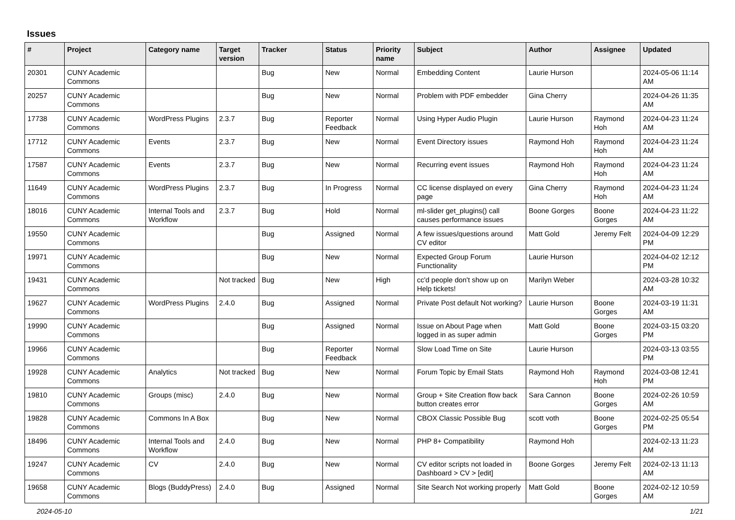Issues
| # | Project | Category name | Target version | Tracker | Status | Priority name | Subject | Author | Assignee | Updated |
| --- | --- | --- | --- | --- | --- | --- | --- | --- | --- | --- |
| 20301 | CUNY Academic Commons | | | Bug | New | Normal | Embedding Content | Laurie Hurson | | 2024-05-06 11:14 AM |
| 20257 | CUNY Academic Commons | | | Bug | New | Normal | Problem with PDF embedder | Gina Cherry | | 2024-04-26 11:35 AM |
| 17738 | CUNY Academic Commons | WordPress Plugins | 2.3.7 | Bug | Reporter Feedback | Normal | Using Hyper Audio Plugin | Laurie Hurson | Raymond Hoh | 2024-04-23 11:24 AM |
| 17712 | CUNY Academic Commons | Events | 2.3.7 | Bug | New | Normal | Event Directory issues | Raymond Hoh | Raymond Hoh | 2024-04-23 11:24 AM |
| 17587 | CUNY Academic Commons | Events | 2.3.7 | Bug | New | Normal | Recurring event issues | Raymond Hoh | Raymond Hoh | 2024-04-23 11:24 AM |
| 11649 | CUNY Academic Commons | WordPress Plugins | 2.3.7 | Bug | In Progress | Normal | CC license displayed on every page | Gina Cherry | Raymond Hoh | 2024-04-23 11:24 AM |
| 18016 | CUNY Academic Commons | Internal Tools and Workflow | 2.3.7 | Bug | Hold | Normal | ml-slider get_plugins() call causes performance issues | Boone Gorges | Boone Gorges | 2024-04-23 11:22 AM |
| 19550 | CUNY Academic Commons | | | Bug | Assigned | Normal | A few issues/questions around CV editor | Matt Gold | Jeremy Felt | 2024-04-09 12:29 PM |
| 19971 | CUNY Academic Commons | | | Bug | New | Normal | Expected Group Forum Functionality | Laurie Hurson | | 2024-04-02 12:12 PM |
| 19431 | CUNY Academic Commons | | Not tracked | Bug | New | High | cc'd people don't show up on Help tickets! | Marilyn Weber | | 2024-03-28 10:32 AM |
| 19627 | CUNY Academic Commons | WordPress Plugins | 2.4.0 | Bug | Assigned | Normal | Private Post default Not working? | Laurie Hurson | Boone Gorges | 2024-03-19 11:31 AM |
| 19990 | CUNY Academic Commons | | | Bug | Assigned | Normal | Issue on About Page when logged in as super admin | Matt Gold | Boone Gorges | 2024-03-15 03:20 PM |
| 19966 | CUNY Academic Commons | | | Bug | Reporter Feedback | Normal | Slow Load Time on Site | Laurie Hurson | | 2024-03-13 03:55 PM |
| 19928 | CUNY Academic Commons | Analytics | Not tracked | Bug | New | Normal | Forum Topic by Email Stats | Raymond Hoh | Raymond Hoh | 2024-03-08 12:41 PM |
| 19810 | CUNY Academic Commons | Groups (misc) | 2.4.0 | Bug | New | Normal | Group + Site Creation flow back button creates error | Sara Cannon | Boone Gorges | 2024-02-26 10:59 AM |
| 19828 | CUNY Academic Commons | Commons In A Box | | Bug | New | Normal | CBOX Classic Possible Bug | scott voth | Boone Gorges | 2024-02-25 05:54 PM |
| 18496 | CUNY Academic Commons | Internal Tools and Workflow | 2.4.0 | Bug | New | Normal | PHP 8+ Compatibility | Raymond Hoh | | 2024-02-13 11:23 AM |
| 19247 | CUNY Academic Commons | CV | 2.4.0 | Bug | New | Normal | CV editor scripts not loaded in Dashboard > CV > [edit] | Boone Gorges | Jeremy Felt | 2024-02-13 11:13 AM |
| 19658 | CUNY Academic Commons | Blogs (BuddyPress) | 2.4.0 | Bug | Assigned | Normal | Site Search Not working properly | Matt Gold | Boone Gorges | 2024-02-12 10:59 AM |
2024-05-10 1/21